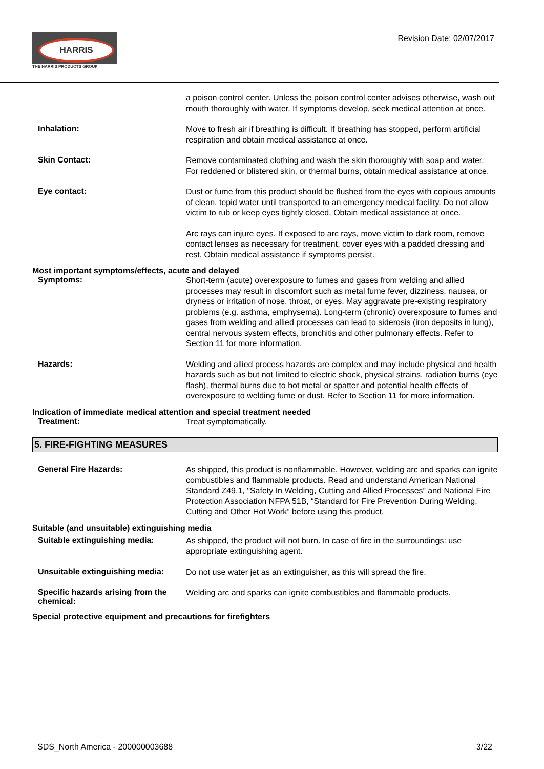HARRIS
THE HARRIS PRODUCTS GROUP
Revision Date: 02/07/2017
a poison control center. Unless the poison control center advises otherwise, wash out mouth thoroughly with water. If symptoms develop, seek medical attention at once.
Inhalation:
Move to fresh air if breathing is difficult. If breathing has stopped, perform artificial respiration and obtain medical assistance at once.
Skin Contact:
Remove contaminated clothing and wash the skin thoroughly with soap and water. For reddened or blistered skin, or thermal burns, obtain medical assistance at once.
Eye contact:
Dust or fume from this product should be flushed from the eyes with copious amounts of clean, tepid water until transported to an emergency medical facility. Do not allow victim to rub or keep eyes tightly closed. Obtain medical assistance at once.
Arc rays can injure eyes. If exposed to arc rays, move victim to dark room, remove contact lenses as necessary for treatment, cover eyes with a padded dressing and rest. Obtain medical assistance if symptoms persist.
Most important symptoms/effects, acute and delayed
Symptoms:
Short-term (acute) overexposure to fumes and gases from welding and allied processes may result in discomfort such as metal fume fever, dizziness, nausea, or dryness or irritation of nose, throat, or eyes. May aggravate pre-existing respiratory problems (e.g. asthma, emphysema). Long-term (chronic) overexposure to fumes and gases from welding and allied processes can lead to siderosis (iron deposits in lung), central nervous system effects, bronchitis and other pulmonary effects. Refer to Section 11 for more information.
Hazards:
Welding and allied process hazards are complex and may include physical and health hazards such as but not limited to electric shock, physical strains, radiation burns (eye flash), thermal burns due to hot metal or spatter and potential health effects of overexposure to welding fume or dust. Refer to Section 11 for more information.
Indication of immediate medical attention and special treatment needed
Treatment:
Treat symptomatically.
5. FIRE-FIGHTING MEASURES
General Fire Hazards:
As shipped, this product is nonflammable. However, welding arc and sparks can ignite combustibles and flammable products. Read and understand American National Standard Z49.1, "Safety In Welding, Cutting and Allied Processes” and National Fire Protection Association NFPA 51B, “Standard for Fire Prevention During Welding, Cutting and Other Hot Work” before using this product.
Suitable (and unsuitable) extinguishing media
Suitable extinguishing media:
As shipped, the product will not burn. In case of fire in the surroundings: use appropriate extinguishing agent.
Unsuitable extinguishing media:
Do not use water jet as an extinguisher, as this will spread the fire.
Specific hazards arising from the chemical:
Welding arc and sparks can ignite combustibles and flammable products.
Special protective equipment and precautions for firefighters
SDS_North America - 200000003688 3/22